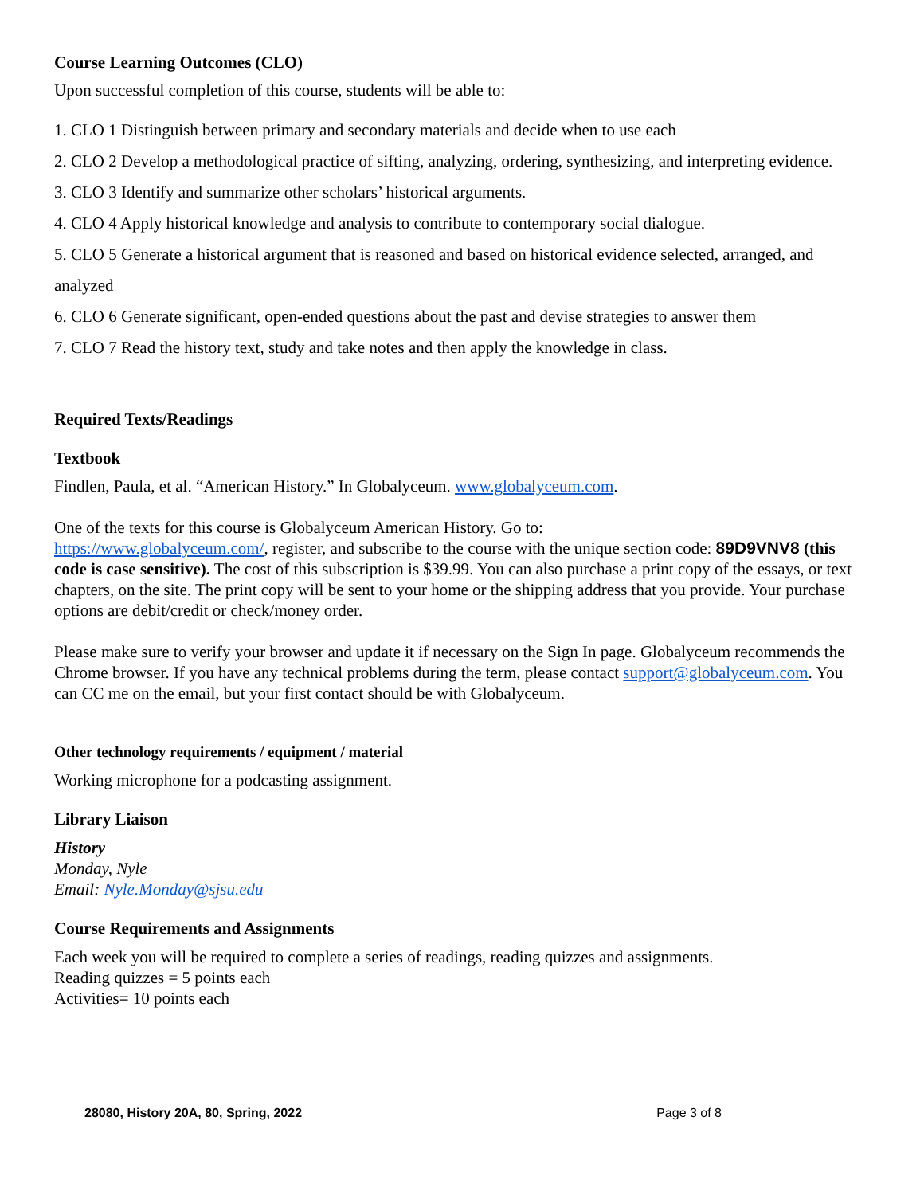Course Learning Outcomes (CLO)
Upon successful completion of this course, students will be able to:
1. CLO 1 Distinguish between primary and secondary materials and decide when to use each
2. CLO 2 Develop a methodological practice of sifting, analyzing, ordering, synthesizing, and interpreting evidence.
3. CLO 3 Identify and summarize other scholars’ historical arguments.
4. CLO 4 Apply historical knowledge and analysis to contribute to contemporary social dialogue.
5. CLO 5 Generate a historical argument that is reasoned and based on historical evidence selected, arranged, and analyzed
6. CLO 6 Generate significant, open-ended questions about the past and devise strategies to answer them
7. CLO 7 Read the history text, study and take notes and then apply the knowledge in class.
Required Texts/Readings
Textbook
Findlen, Paula, et al. “American History.” In Globalyceum. www.globalyceum.com.
One of the texts for this course is Globalyceum American History. Go to:
https://www.globalyceum.com/, register, and subscribe to the course with the unique section code: 89D9VNV8 (this code is case sensitive). The cost of this subscription is $39.99. You can also purchase a print copy of the essays, or text chapters, on the site. The print copy will be sent to your home or the shipping address that you provide. Your purchase options are debit/credit or check/money order.
Please make sure to verify your browser and update it if necessary on the Sign In page. Globalyceum recommends the Chrome browser. If you have any technical problems during the term, please contact support@globalyceum.com. You can CC me on the email, but your first contact should be with Globalyceum.
Other technology requirements / equipment / material
Working microphone for a podcasting assignment.
Library Liaison
History
Monday, Nyle
Email: Nyle.Monday@sjsu.edu
Course Requirements and Assignments
Each week you will be required to complete a series of readings, reading quizzes and assignments.
Reading quizzes = 5 points each
Activities= 10 points each
28080, History 20A, 80, Spring, 2022 Page 3 of 8